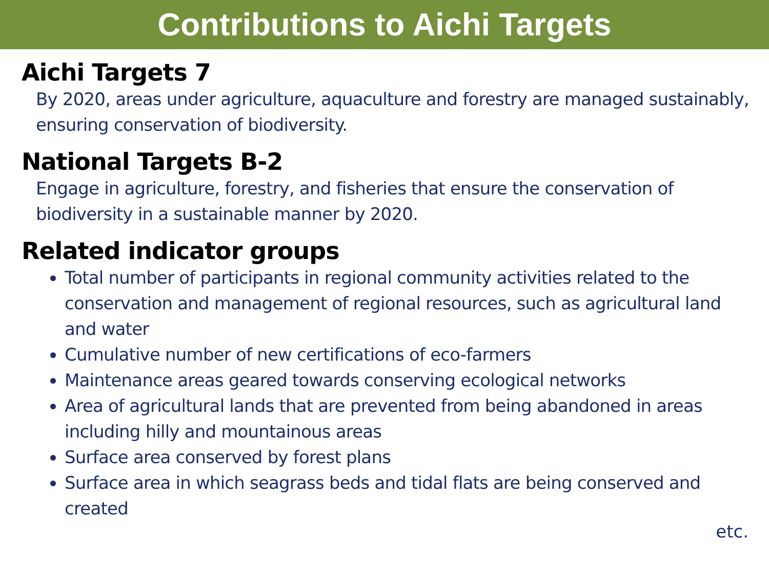Contributions to Aichi Targets
Aichi Targets 7
By 2020, areas under agriculture, aquaculture and forestry are managed sustainably, ensuring conservation of biodiversity.
National Targets B-2
Engage in agriculture, forestry, and fisheries that ensure the conservation of biodiversity in a sustainable manner by 2020.
Related indicator groups
Total number of participants in regional community activities related to the conservation and management of regional resources, such as agricultural land and water
Cumulative number of new certifications of eco-farmers
Maintenance areas geared towards conserving ecological networks
Area of agricultural lands that are prevented from being abandoned in areas including hilly and mountainous areas
Surface area conserved by forest plans
Surface area in which seagrass beds and tidal flats are being conserved and created
etc.